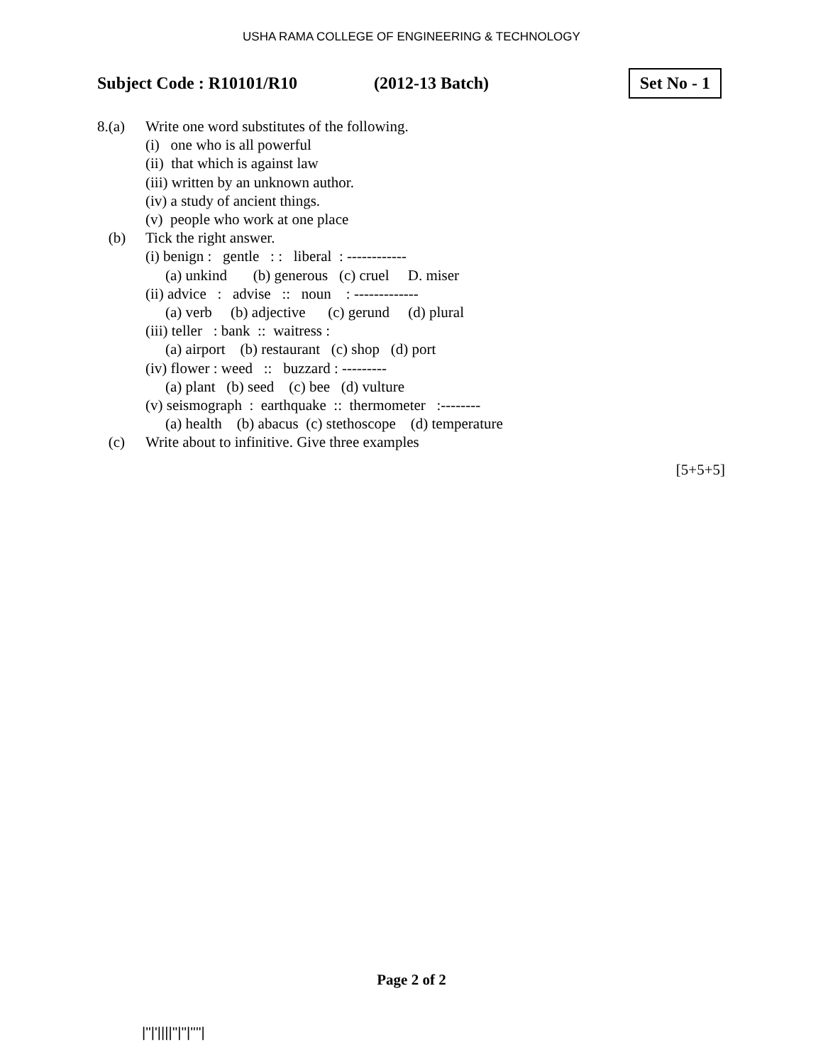USHA RAMA COLLEGE OF ENGINEERING & TECHNOLOGY
Subject Code : R10101/R10 (2012-13 Batch) Set No - 1
8.(a) Write one word substitutes of the following.
(i) one who is all powerful
(ii) that which is against law
(iii) written by an unknown author.
(iv) a study of ancient things.
(v) people who work at one place
(b) Tick the right answer.
(i) benign :   gentle   : :   liberal  : ------------
(a) unkind       (b) generous   (c) cruel     D. miser
(ii) advice   :   advise   ::   noun    : -------------
(a) verb     (b) adjective      (c) gerund     (d) plural
(iii) teller   : bank  ::  waitress :
(a) airport    (b) restaurant   (c) shop   (d) port
(iv) flower : weed   ::   buzzard : ---------
(a) plant   (b) seed    (c) bee   (d) vulture
(v) seismograph  :  earthquake  ::  thermometer   :--------
(a) health    (b) abacus  (c) stethoscope    (d) temperature
(c) Write about to infinitive. Give three examples
[5+5+5]
Page 2 of 2
|''|'||||''|''|''''|